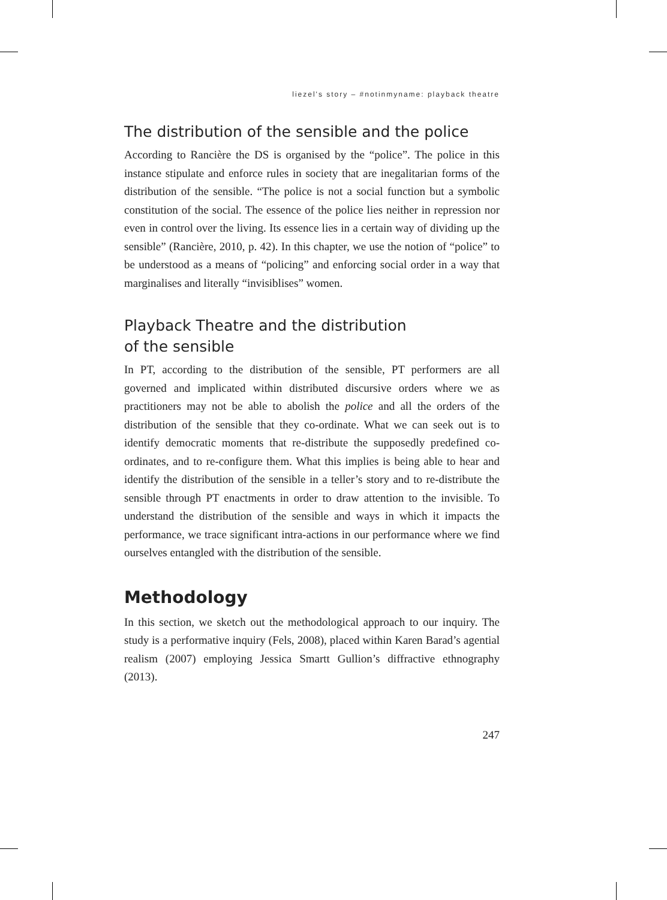liezel's story – #notinmyname: playback theatre
The distribution of the sensible and the police
According to Rancière the DS is organised by the “police”. The police in this instance stipulate and enforce rules in society that are inegalitarian forms of the distribution of the sensible. “The police is not a social function but a symbolic constitution of the social. The essence of the police lies neither in repression nor even in control over the living. Its essence lies in a certain way of dividing up the sensible” (Rancière, 2010, p. 42). In this chapter, we use the notion of “police” to be understood as a means of “policing” and enforcing social order in a way that marginalises and literally “invisiblises” women.
Playback Theatre and the distribution
of the sensible
In PT, according to the distribution of the sensible, PT performers are all governed and implicated within distributed discursive orders where we as practitioners may not be able to abolish the police and all the orders of the distribution of the sensible that they co-ordinate. What we can seek out is to identify democratic moments that re-distribute the supposedly predefined co-ordinates, and to re-configure them. What this implies is being able to hear and identify the distribution of the sensible in a teller’s story and to re-distribute the sensible through PT enactments in order to draw attention to the invisible. To understand the distribution of the sensible and ways in which it impacts the performance, we trace significant intra-actions in our performance where we find ourselves entangled with the distribution of the sensible.
Methodology
In this section, we sketch out the methodological approach to our inquiry. The study is a performative inquiry (Fels, 2008), placed within Karen Barad’s agential realism (2007) employing Jessica Smartt Gullion’s diffractive ethnography (2013).
247